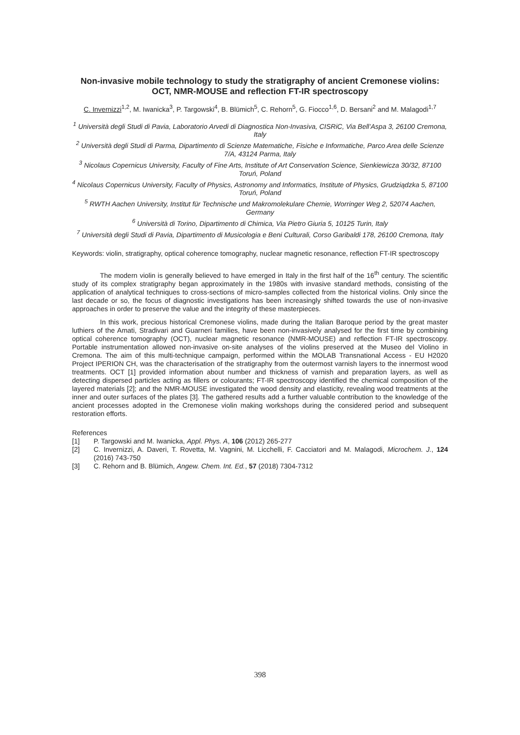Non-invasive mobile technology to study the stratigraphy of ancient Cremonese violins: OCT, NMR-MOUSE and reflection FT-IR spectroscopy
C. Invernizzi<sup>1,2</sup>, M. Iwanicka<sup>3</sup>, P. Targowski<sup>4</sup>, B. Blümich<sup>5</sup>, C. Rehorn<sup>5</sup>, G. Fiocco<sup>1,6</sup>, D. Bersani<sup>2</sup> and M. Malagodi<sup>1,7</sup>
<sup>1</sup> Università degli Studi di Pavia, Laboratorio Arvedi di Diagnostica Non-Invasiva, CISRiC, Via Bell’Aspa 3, 26100 Cremona, Italy
<sup>2</sup> Università degli Studi di Parma, Dipartimento di Scienze Matematiche, Fisiche e Informatiche, Parco Area delle Scienze 7/A, 43124 Parma, Italy
<sup>3</sup> Nicolaus Copernicus University, Faculty of Fine Arts, Institute of Art Conservation Science, Sienkiewicza 30/32, 87100 Toruń, Poland
<sup>4</sup> Nicolaus Copernicus University, Faculty of Physics, Astronomy and Informatics, Institute of Physics, Grudziądzka 5, 87100 Toruń, Poland
<sup>5</sup> RWTH Aachen University, Institut für Technische und Makromolekulare Chemie, Worringer Weg 2, 52074 Aachen, Germany
<sup>6</sup> Università di Torino, Dipartimento di Chimica, Via Pietro Giuria 5, 10125 Turin, Italy
<sup>7</sup> Università degli Studi di Pavia, Dipartimento di Musicologia e Beni Culturali, Corso Garibaldi 178, 26100 Cremona, Italy
Keywords: violin, stratigraphy, optical coherence tomography, nuclear magnetic resonance, reflection FT-IR spectroscopy
The modern violin is generally believed to have emerged in Italy in the first half of the 16<sup>th</sup> century. The scientific study of its complex stratigraphy began approximately in the 1980s with invasive standard methods, consisting of the application of analytical techniques to cross-sections of micro-samples collected from the historical violins. Only since the last decade or so, the focus of diagnostic investigations has been increasingly shifted towards the use of non-invasive approaches in order to preserve the value and the integrity of these masterpieces.
In this work, precious historical Cremonese violins, made during the Italian Baroque period by the great master luthiers of the Amati, Stradivari and Guarneri families, have been non-invasively analysed for the first time by combining optical coherence tomography (OCT), nuclear magnetic resonance (NMR-MOUSE) and reflection FT-IR spectroscopy. Portable instrumentation allowed non-invasive on-site analyses of the violins preserved at the Museo del Violino in Cremona. The aim of this multi-technique campaign, performed within the MOLAB Transnational Access - EU H2020 Project IPERION CH, was the characterisation of the stratigraphy from the outermost varnish layers to the innermost wood treatments. OCT [1] provided information about number and thickness of varnish and preparation layers, as well as detecting dispersed particles acting as fillers or colourants; FT-IR spectroscopy identified the chemical composition of the layered materials [2]; and the NMR-MOUSE investigated the wood density and elasticity, revealing wood treatments at the inner and outer surfaces of the plates [3]. The gathered results add a further valuable contribution to the knowledge of the ancient processes adopted in the Cremonese violin making workshops during the considered period and subsequent restoration efforts.
References
[1] P. Targowski and M. Iwanicka, Appl. Phys. A, 106 (2012) 265-277
[2] C. Invernizzi, A. Daveri, T. Rovetta, M. Vagnini, M. Licchelli, F. Cacciatori and M. Malagodi, Microchem. J., 124 (2016) 743-750
[3] C. Rehorn and B. Blümich, Angew. Chem. Int. Ed., 57 (2018) 7304-7312
398